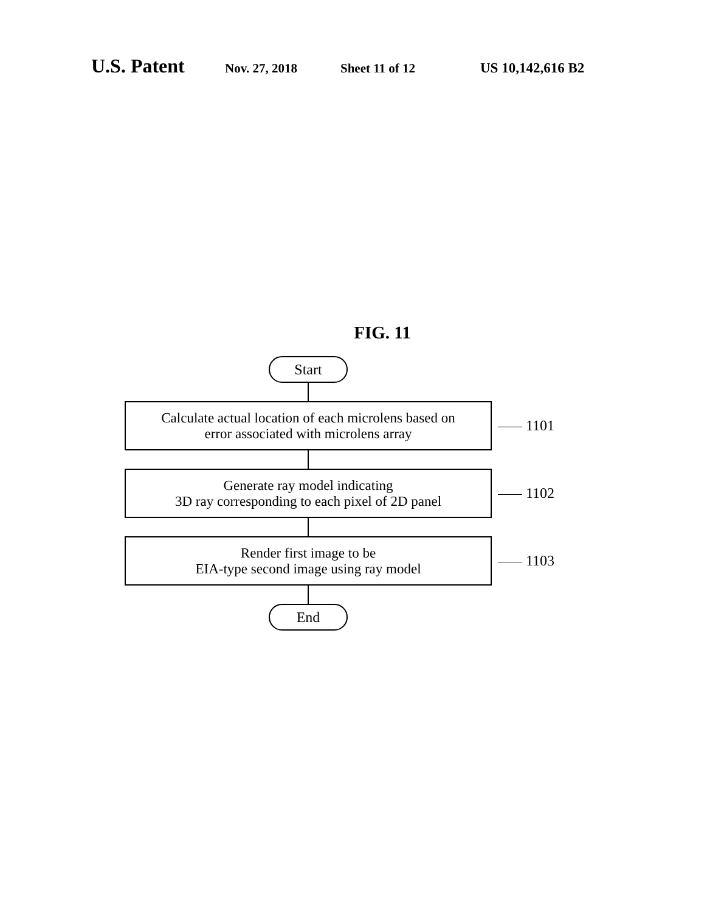U.S. Patent Nov. 27, 2018 Sheet 11 of 12 US 10,142,616 B2
FIG. 11
Start
Calculate actual location of each microlens based on
error associated with microlens array
1101
Generate ray model indicating
3D ray corresponding to each pixel of 2D panel
1102
Render first image to be
EIA-type second image using ray model
1103
End